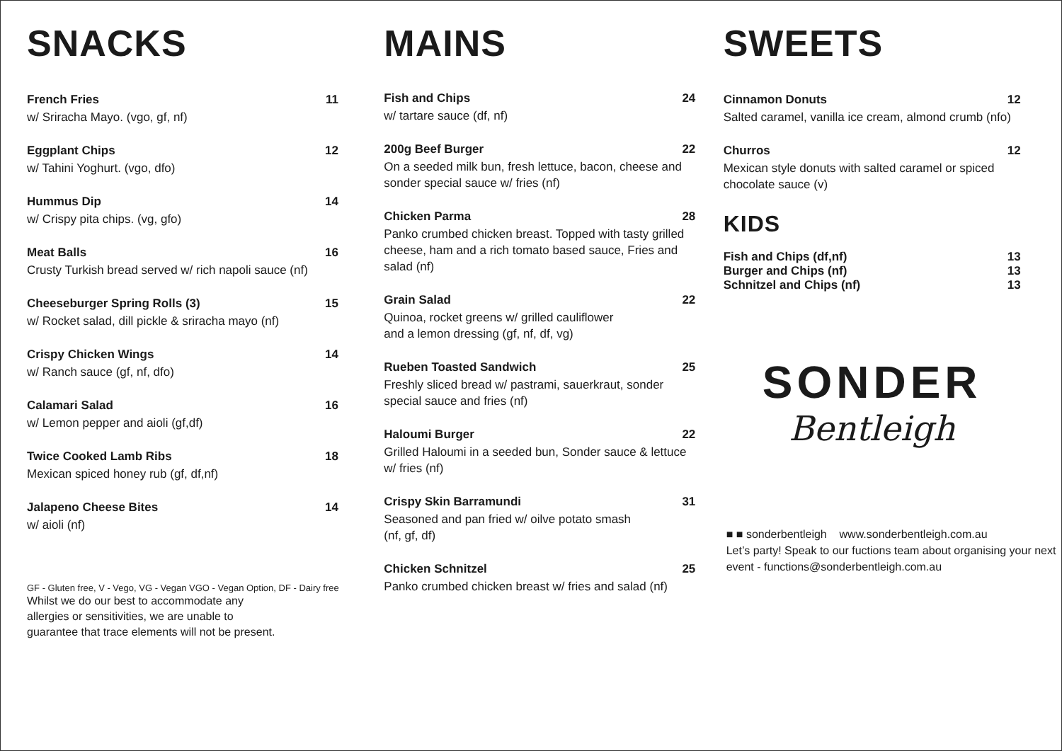SNACKS
French Fries 11
w/ Sriracha Mayo. (vgo, gf, nf)
Eggplant Chips 12
w/ Tahini Yoghurt. (vgo, dfo)
Hummus Dip 14
w/ Crispy pita chips. (vg, gfo)
Meat Balls 16
Crusty Turkish bread served w/ rich napoli sauce (nf)
Cheeseburger Spring Rolls (3) 15
w/ Rocket salad, dill pickle & sriracha mayo (nf)
Crispy Chicken Wings 14
w/ Ranch sauce (gf, nf, dfo)
Calamari Salad 16
w/ Lemon pepper and aioli (gf,df)
Twice Cooked Lamb Ribs 18
Mexican spiced honey rub (gf, df,nf)
Jalapeno Cheese Bites 14
w/ aioli (nf)
GF - Gluten free, V - Vego, VG - Vegan VGO - Vegan Option, DF - Dairy free
Whilst we do our best to accommodate any
allergies or sensitivities, we are unable to
guarantee that trace elements will not be present.
MAINS
Fish and Chips 24
w/ tartare sauce (df, nf)
200g Beef Burger 22
On a seeded milk bun, fresh lettuce, bacon, cheese and sonder special sauce w/ fries (nf)
Chicken Parma 28
Panko crumbed chicken breast. Topped with tasty grilled cheese, ham and a rich tomato based sauce, Fries and salad (nf)
Grain Salad 22
Quinoa, rocket greens w/ grilled cauliflower
and a lemon dressing (gf, nf, df, vg)
Rueben Toasted Sandwich 25
Freshly sliced bread w/ pastrami, sauerkraut, sonder special sauce and fries (nf)
Haloumi Burger 22
Grilled Haloumi in a seeded bun, Sonder sauce & lettuce w/ fries (nf)
Crispy Skin Barramundi 31
Seasoned and pan fried w/ oilve potato smash
(nf, gf, df)
Chicken Schnitzel 25
Panko crumbed chicken breast w/ fries and salad (nf)
SWEETS
Cinnamon Donuts 12
Salted caramel, vanilla ice cream, almond crumb (nfo)
Churros 12
Mexican style donuts with salted caramel or spiced chocolate sauce (v)
KIDS
Fish and Chips (df,nf) 13
Burger and Chips (nf) 13
Schnitzel and Chips (nf) 13
SONDER
Bentleigh
■ ■ sonderbentleigh www.sonderbentleigh.com.au
Let’s party! Speak to our fuctions team about organising your next event - functions@sonderbentleigh.com.au